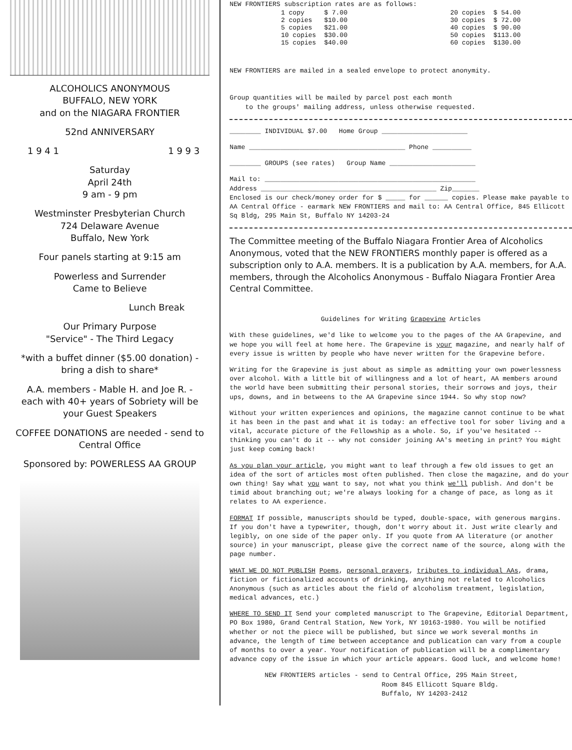ALCOHOLICS ANONYMOUS
BUFFALO, NEW YORK
and on the NIAGARA FRONTIER
52nd ANNIVERSARY
1 9 4 1 1 9 9 3
Saturday
April 24th
9 am - 9 pm
Westminster Presbyterian Church
724 Delaware Avenue
Buffalo, New York
Four panels starting at 9:15 am
Powerless and Surrender
Came to Believe
Lunch Break
Our Primary Purpose
"Service" - The Third Legacy
*with a buffet dinner ($5.00 donation) -
bring a dish to share*
A.A. members - Mable H. and Joe R. -
each with 40+ years of Sobriety will be
your Guest Speakers
COFFEE DONATIONS are needed - send to
Central Office
Sponsored by: POWERLESS AA GROUP
NEW FRONTIERS subscription rates are as follows:
| 1 copy | $ 7.00 |
| 2 copies | $10.00 |
| 5 copies | $21.00 |
| 10 copies | $30.00 |
| 15 copies | $40.00 |
| 20 copies | $ 54.00 |
| 30 copies | $ 72.00 |
| 40 copies | $ 90.00 |
| 50 copies | $113.00 |
| 60 copies | $130.00 |
NEW FRONTIERS are mailed in a sealed envelope to protect anonymity.
Group quantities will be mailed by parcel post each month
to the groups' mailing address, unless otherwise requested.
________ INDIVIDUAL $7.00 Home Group ______________________
Name ________________________________________ Phone __________
________ GROUPS (see rates) Group Name ______________________
Mail to: ______________________________________________________
Address _____________________________________________ Zip_______
Enclosed is our check/money order for $ _____ for ______ copies. Please make payable to AA Central Office - earmark NEW FRONTIERS and mail to: AA Central Office, 845 Ellicott Sq Bldg, 295 Main St, Buffalo NY 14203-24
The Committee meeting of the Buffalo Niagara Frontier Area of Alcoholics Anonymous, voted that the NEW FRONTIERS monthly paper is offered as a subscription only to A.A. members. It is a publication by A.A. members, for A.A. members, through the Alcoholics Anonymous - Buffalo Niagara Frontier Area Central Committee.
Guidelines for Writing Grapevine Articles
With these guidelines, we'd like to welcome you to the pages of the AA Grapevine, and we hope you will feel at home here. The Grapevine is your magazine, and nearly half of every issue is written by people who have never written for the Grapevine before.
Writing for the Grapevine is just about as simple as admitting your own powerlessness over alcohol. With a little bit of willingness and a lot of heart, AA members around the world have been submitting their personal stories, their sorrows and joys, their ups, downs, and in betweens to the AA Grapevine since 1944. So why stop now?
Without your written experiences and opinions, the magazine cannot continue to be what it has been in the past and what it is today: an effective tool for sober living and a vital, accurate picture of the Fellowship as a whole. So, if you've hesitated -- thinking you can't do it -- why not consider joining AA's meeting in print? You might just keep coming back!
As you plan your article, you might want to leaf through a few old issues to get an idea of the sort of articles most often published. Then close the magazine, and do your own thing! Say what you want to say, not what you think we'll publish. And don't be timid about branching out; we're always looking for a change of pace, as long as it relates to AA experience.
FORMAT If possible, manuscripts should be typed, double-space, with generous margins. If you don't have a typewriter, though, don't worry about it. Just write clearly and legibly, on one side of the paper only. If you quote from AA literature (or another source) in your manuscript, please give the correct name of the source, along with the page number.
WHAT WE DO NOT PUBLISH Poems, personal prayers, tributes to individual AAs, drama, fiction or fictionalized accounts of drinking, anything not related to Alcoholics Anonymous (such as articles about the field of alcoholism treatment, legislation, medical advances, etc.)
WHERE TO SEND IT Send your completed manuscript to The Grapevine, Editorial Department, PO Box 1980, Grand Central Station, New York, NY 10163-1980. You will be notified whether or not the piece will be published, but since we work several months in advance, the length of time between acceptance and publication can vary from a couple of months to over a year. Your notification of publication will be a complimentary advance copy of the issue in which your article appears. Good luck, and welcome home!
NEW FRONTIERS articles - send to Central Office, 295 Main Street,
Room 845 Ellicott Square Bldg.
Buffalo, NY 14203-2412